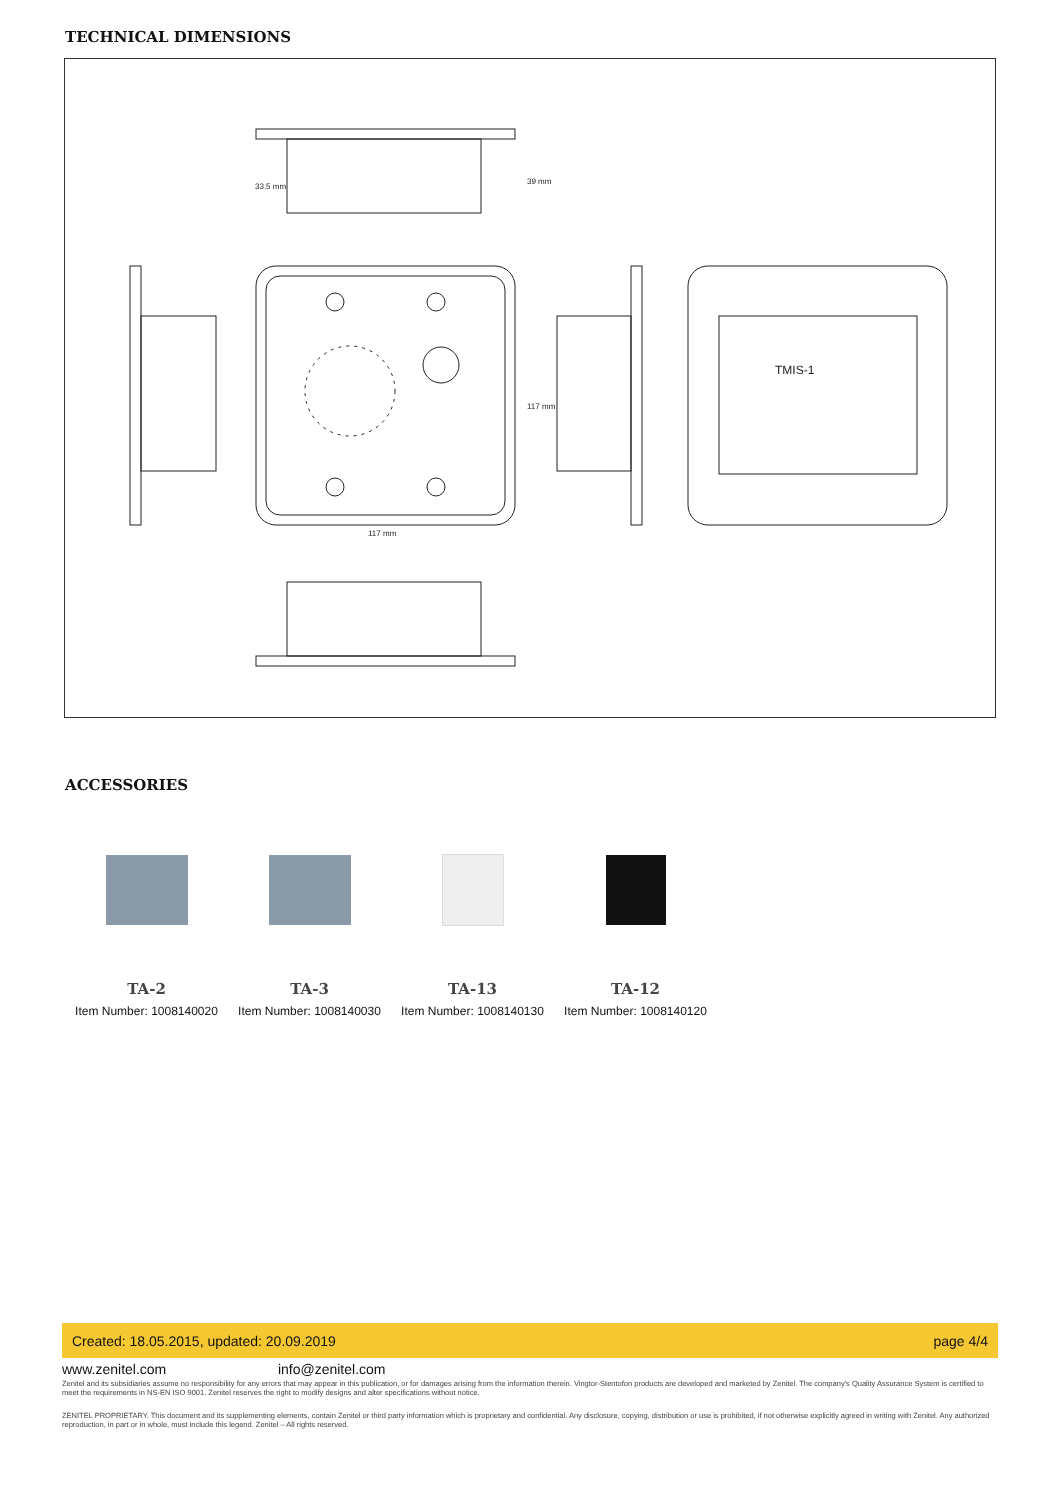TECHNICAL DIMENSIONS
33.5 mm
39 mm
117 mm
117 mm
TMIS-1
ACCESSORIES
TA-2
Item Number: 1008140020
TA-3
Item Number: 1008140030
TA-13
Item Number: 1008140130
TA-12
Item Number: 1008140120
Created: 18.05.2015, updated: 20.09.2019 page 4/4
www.zenitel.com info@zenitel.com
Zenitel and its subsidiaries assume no responsibility for any errors that may appear in this publication, or for damages arising from the information therein. Vingtor-Stentofon products are developed and marketed by Zenitel. The company's Quality Assurance System is certified to meet the requirements in NS-EN ISO 9001. Zenitel reserves the right to modify designs and alter specifications without notice.
ZENITEL PROPRIETARY. This document and its supplementing elements, contain Zenitel or third party information which is proprietary and confidential. Any disclosure, copying, distribution or use is prohibited, if not otherwise explicitly agreed in writing with Zenitel. Any authorized reproduction, in part or in whole, must include this legend. Zenitel – All rights reserved.